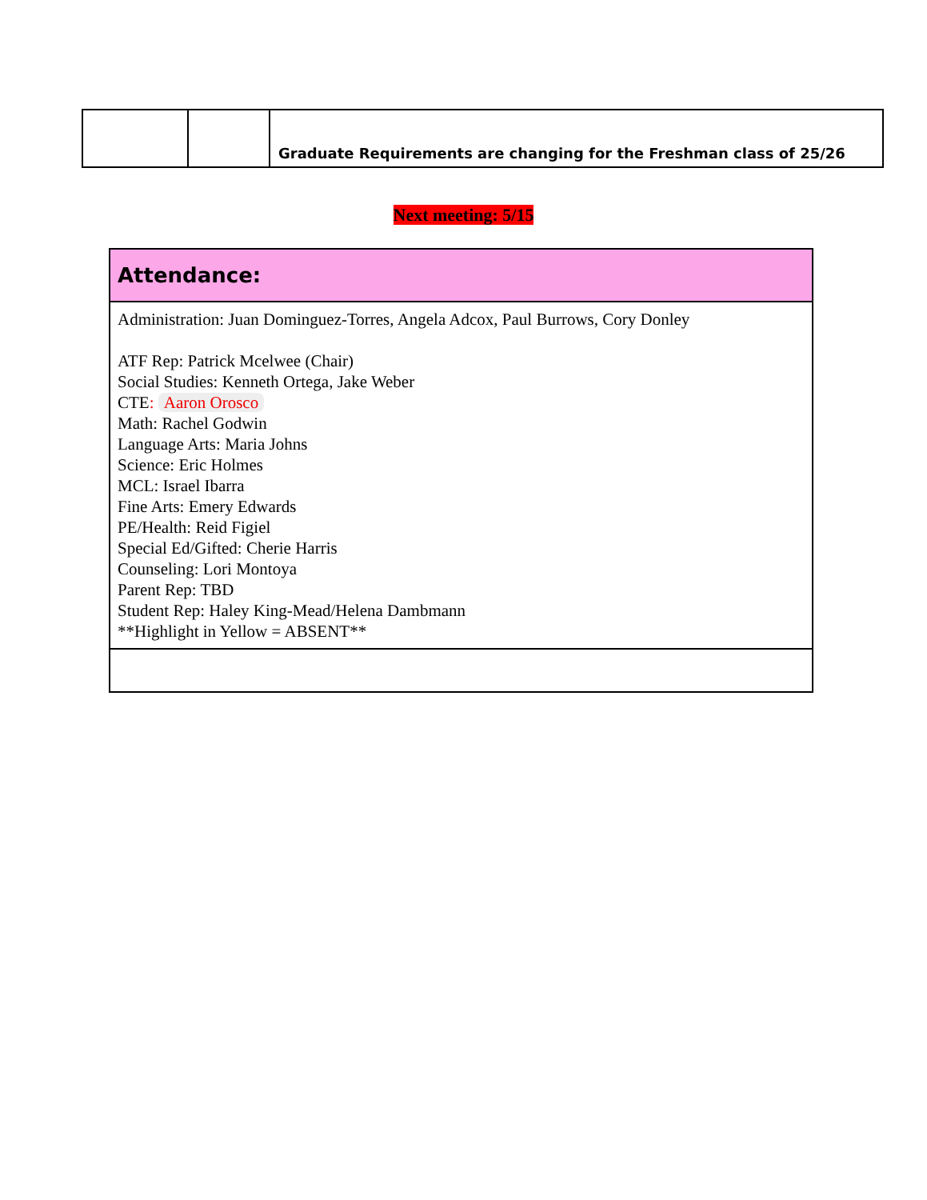| | | Graduate Requirements are changing for the Freshman class of 25/26 |
Next meeting: 5/15
| Attendance: |
| Administration: Juan Dominguez-Torres, Angela Adcox, Paul Burrows, Cory Donley ATF Rep: Patrick Mcelwee (Chair) Social Studies: Kenneth Ortega, Jake Weber CTE : Aaron Orosco Math: Rachel Godwin Language Arts: Maria Johns Science: Eric Holmes MCL: Israel Ibarra Fine Arts: Emery Edwards PE/Health: Reid Figiel Special Ed/Gifted: Cherie Harris Counseling: Lori Montoya Parent Rep: TBD Student Rep: Haley King-Mead/Helena Dambmann **Highlight in Yellow = ABSENT** |